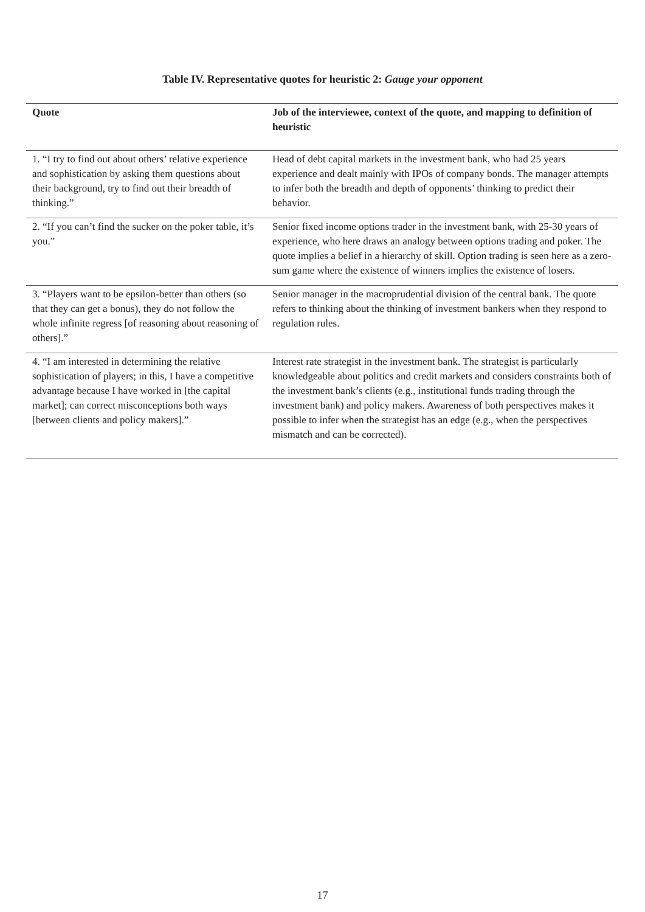Table IV. Representative quotes for heuristic 2: Gauge your opponent
| Quote | Job of the interviewee, context of the quote, and mapping to definition of heuristic |
| --- | --- |
| 1. “I try to find out about others’ relative experience and sophistication by asking them questions about their background, try to find out their breadth of thinking.” | Head of debt capital markets in the investment bank, who had 25 years experience and dealt mainly with IPOs of company bonds. The manager attempts to infer both the breadth and depth of opponents’ thinking to predict their behavior. |
| 2. “If you can’t find the sucker on the poker table, it’s you.” | Senior fixed income options trader in the investment bank, with 25-30 years of experience, who here draws an analogy between options trading and poker. The quote implies a belief in a hierarchy of skill. Option trading is seen here as a zero-sum game where the existence of winners implies the existence of losers. |
| 3. “Players want to be epsilon-better than others (so that they can get a bonus), they do not follow the whole infinite regress [of reasoning about reasoning of others].” | Senior manager in the macroprudential division of the central bank. The quote refers to thinking about the thinking of investment bankers when they respond to regulation rules. |
| 4. “I am interested in determining the relative sophistication of players; in this, I have a competitive advantage because I have worked in [the capital market]; can correct misconceptions both ways [between clients and policy makers].” | Interest rate strategist in the investment bank. The strategist is particularly knowledgeable about politics and credit markets and considers constraints both of the investment bank’s clients (e.g., institutional funds trading through the investment bank) and policy makers. Awareness of both perspectives makes it possible to infer when the strategist has an edge (e.g., when the perspectives mismatch and can be corrected). |
17